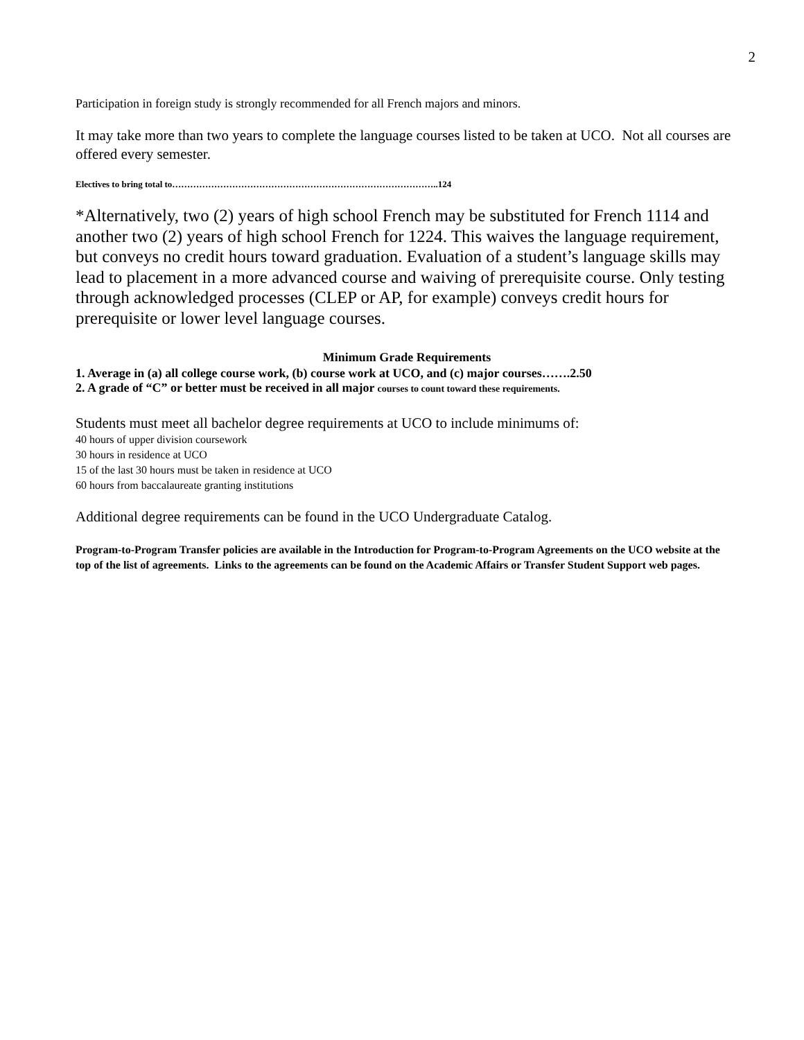2
Participation in foreign study is strongly recommended for all French majors and minors.
It may take more than two years to complete the language courses listed to be taken at UCO. Not all courses are offered every semester.
Electives to bring total to……………………………………………………………………………..124
*Alternatively, two (2) years of high school French may be substituted for French 1114 and another two (2) years of high school French for 1224. This waives the language requirement, but conveys no credit hours toward graduation. Evaluation of a student’s language skills may lead to placement in a more advanced course and waiving of prerequisite course. Only testing through acknowledged processes (CLEP or AP, for example) conveys credit hours for prerequisite or lower level language courses.
Minimum Grade Requirements
1. Average in (a) all college course work, (b) course work at UCO, and (c) major courses…….2.50
2. A grade of “C” or better must be received in all major courses to count toward these requirements.
Students must meet all bachelor degree requirements at UCO to include minimums of:
40 hours of upper division coursework
30 hours in residence at UCO
15 of the last 30 hours must be taken in residence at UCO
60 hours from baccalaureate granting institutions
Additional degree requirements can be found in the UCO Undergraduate Catalog.
Program-to-Program Transfer policies are available in the Introduction for Program-to-Program Agreements on the UCO website at the top of the list of agreements. Links to the agreements can be found on the Academic Affairs or Transfer Student Support web pages.